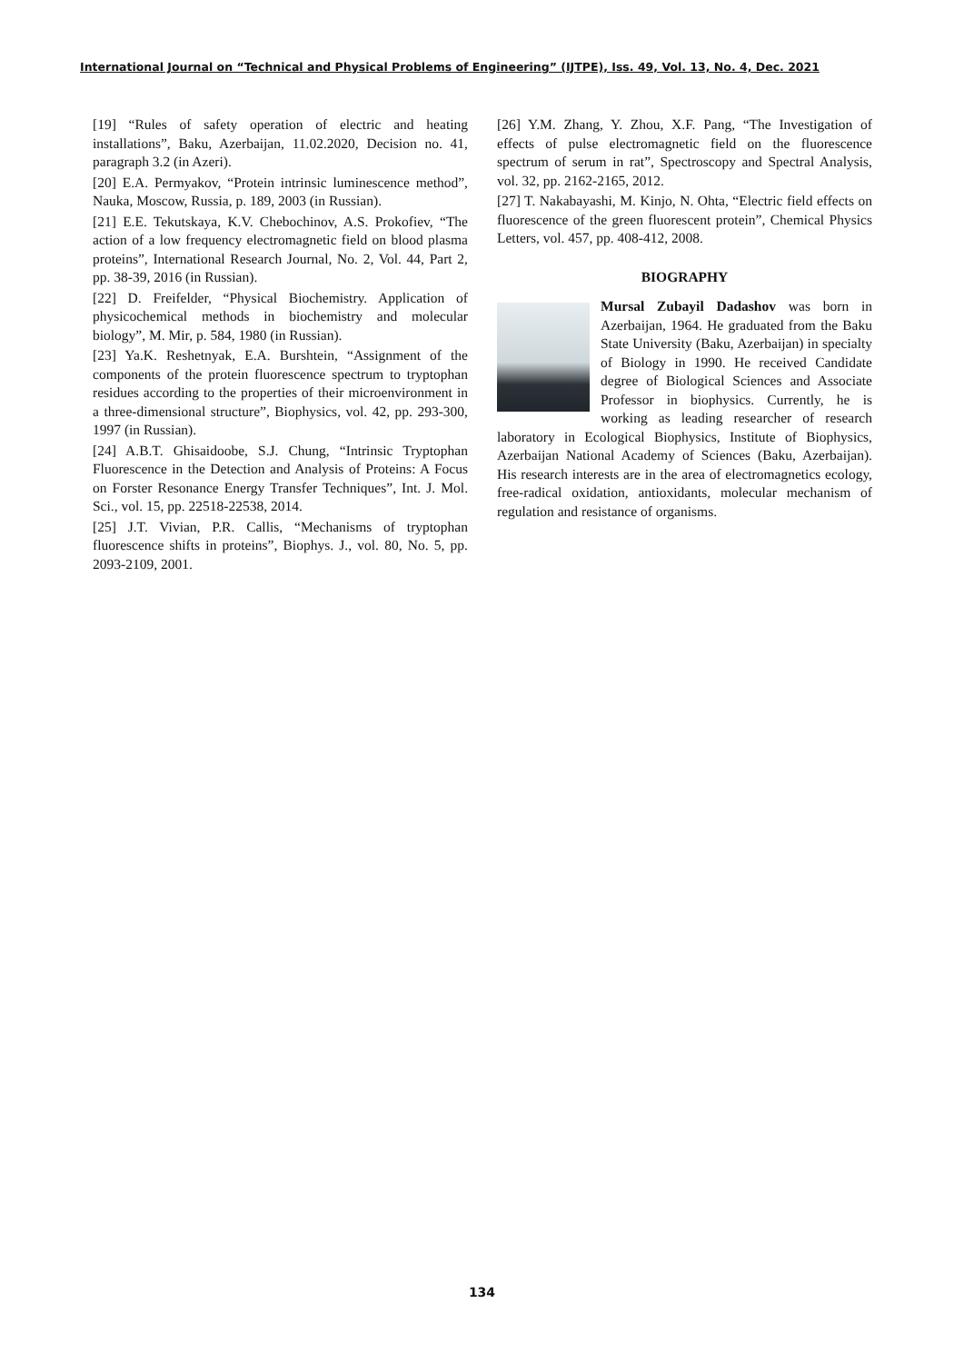International Journal on “Technical and Physical Problems of Engineering” (IJTPE), Iss. 49, Vol. 13, No. 4, Dec. 2021
[19] “Rules of safety operation of electric and heating installations”, Baku, Azerbaijan, 11.02.2020, Decision no. 41, paragraph 3.2 (in Azeri).
[20] E.A. Permyakov, “Protein intrinsic luminescence method”, Nauka, Moscow, Russia, p. 189, 2003 (in Russian).
[21] E.E. Tekutskaya, K.V. Chebochinov, A.S. Prokofiev, “The action of a low frequency electromagnetic field on blood plasma proteins”, International Research Journal, No. 2, Vol. 44, Part 2, pp. 38-39, 2016 (in Russian).
[22] D. Freifelder, “Physical Biochemistry. Application of physicochemical methods in biochemistry and molecular biology”, M. Mir, p. 584, 1980 (in Russian).
[23] Ya.K. Reshetnyak, E.A. Burshtein, “Assignment of the components of the protein fluorescence spectrum to tryptophan residues according to the properties of their microenvironment in a three-dimensional structure”, Biophysics, vol. 42, pp. 293-300, 1997 (in Russian).
[24] A.B.T. Ghisaidoobe, S.J. Chung, “Intrinsic Tryptophan Fluorescence in the Detection and Analysis of Proteins: A Focus on Forster Resonance Energy Transfer Techniques”, Int. J. Mol. Sci., vol. 15, pp. 22518-22538, 2014.
[25] J.T. Vivian, P.R. Callis, “Mechanisms of tryptophan fluorescence shifts in proteins”, Biophys. J., vol. 80, No. 5, pp. 2093-2109, 2001.
[26] Y.M. Zhang, Y. Zhou, X.F. Pang, “The Investigation of effects of pulse electromagnetic field on the fluorescence spectrum of serum in rat”, Spectroscopy and Spectral Analysis, vol. 32, pp. 2162-2165, 2012.
[27] T. Nakabayashi, M. Kinjo, N. Ohta, “Electric field effects on fluorescence of the green fluorescent protein”, Chemical Physics Letters, vol. 457, pp. 408-412, 2008.
BIOGRAPHY
Mursal Zubayil Dadashov was born in Azerbaijan, 1964. He graduated from the Baku State University (Baku, Azerbaijan) in specialty of Biology in 1990. He received Candidate degree of Biological Sciences and Associate Professor in biophysics. Currently, he is working as leading researcher of research laboratory in Ecological Biophysics, Institute of Biophysics, Azerbaijan National Academy of Sciences (Baku, Azerbaijan). His research interests are in the area of electromagnetics ecology, free-radical oxidation, antioxidants, molecular mechanism of regulation and resistance of organisms.
134